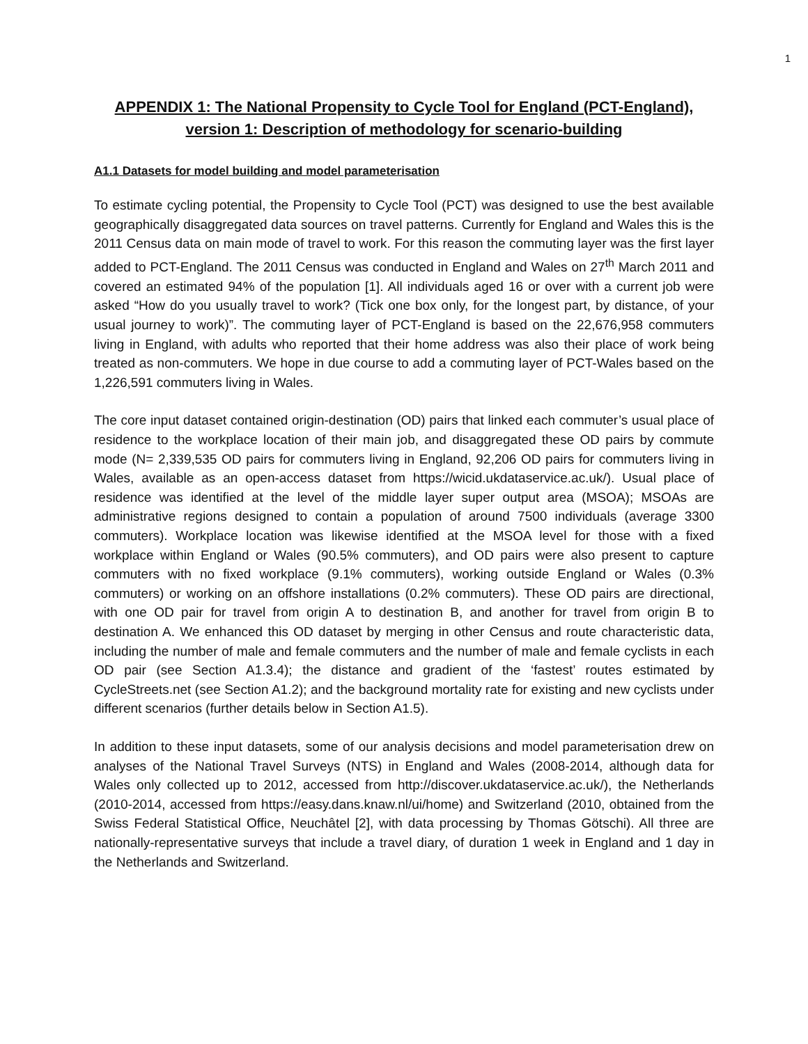1
APPENDIX 1: The National Propensity to Cycle Tool for England (PCT-England), version 1: Description of methodology for scenario-building
A1.1 Datasets for model building and model parameterisation
To estimate cycling potential, the Propensity to Cycle Tool (PCT) was designed to use the best available geographically disaggregated data sources on travel patterns. Currently for England and Wales this is the 2011 Census data on main mode of travel to work. For this reason the commuting layer was the first layer added to PCT-England. The 2011 Census was conducted in England and Wales on 27<sup>th</sup> March 2011 and covered an estimated 94% of the population [1]. All individuals aged 16 or over with a current job were asked “How do you usually travel to work? (Tick one box only, for the longest part, by distance, of your usual journey to work)”. The commuting layer of PCT-England is based on the 22,676,958 commuters living in England, with adults who reported that their home address was also their place of work being treated as non-commuters. We hope in due course to add a commuting layer of PCT-Wales based on the 1,226,591 commuters living in Wales.
The core input dataset contained origin-destination (OD) pairs that linked each commuter’s usual place of residence to the workplace location of their main job, and disaggregated these OD pairs by commute mode (N= 2,339,535 OD pairs for commuters living in England, 92,206 OD pairs for commuters living in Wales, available as an open-access dataset from https://wicid.ukdataservice.ac.uk/). Usual place of residence was identified at the level of the middle layer super output area (MSOA); MSOAs are administrative regions designed to contain a population of around 7500 individuals (average 3300 commuters). Workplace location was likewise identified at the MSOA level for those with a fixed workplace within England or Wales (90.5% commuters), and OD pairs were also present to capture commuters with no fixed workplace (9.1% commuters), working outside England or Wales (0.3% commuters) or working on an offshore installations (0.2% commuters). These OD pairs are directional, with one OD pair for travel from origin A to destination B, and another for travel from origin B to destination A. We enhanced this OD dataset by merging in other Census and route characteristic data, including the number of male and female commuters and the number of male and female cyclists in each OD pair (see Section A1.3.4); the distance and gradient of the ‘fastest’ routes estimated by CycleStreets.net (see Section A1.2); and the background mortality rate for existing and new cyclists under different scenarios (further details below in Section A1.5).
In addition to these input datasets, some of our analysis decisions and model parameterisation drew on analyses of the National Travel Surveys (NTS) in England and Wales (2008-2014, although data for Wales only collected up to 2012, accessed from http://discover.ukdataservice.ac.uk/), the Netherlands (2010-2014, accessed from https://easy.dans.knaw.nl/ui/home) and Switzerland (2010, obtained from the Swiss Federal Statistical Office, Neuchâtel [2], with data processing by Thomas Götschi). All three are nationally-representative surveys that include a travel diary, of duration 1 week in England and 1 day in the Netherlands and Switzerland.